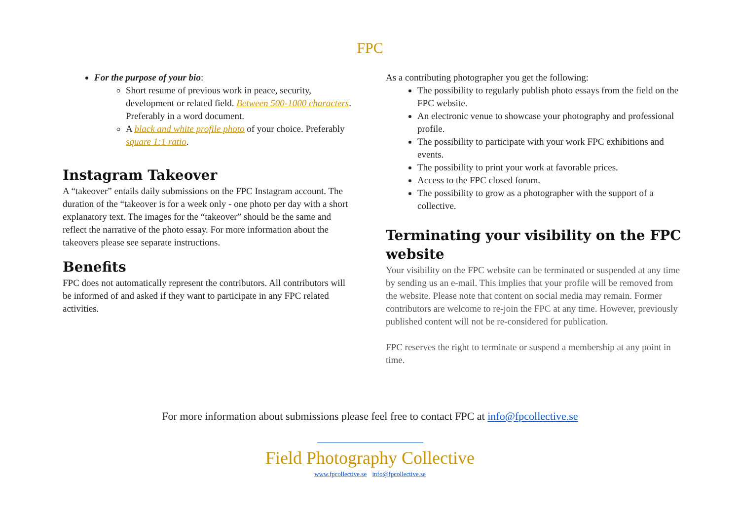FPC
For the purpose of your bio:
Short resume of previous work in peace, security, development or related field. Between 500-1000 characters. Preferably in a word document.
A black and white profile photo of your choice. Preferably square 1:1 ratio.
Instagram Takeover
A “takeover” entails daily submissions on the FPC Instagram account. The duration of the “takeover is for a week only - one photo per day with a short explanatory text. The images for the “takeover” should be the same and reflect the narrative of the photo essay. For more information about the takeovers please see separate instructions.
Benefits
FPC does not automatically represent the contributors. All contributors will be informed of and asked if they want to participate in any FPC related activities.
As a contributing photographer you get the following:
The possibility to regularly publish photo essays from the field on the FPC website.
An electronic venue to showcase your photography and professional profile.
The possibility to participate with your work FPC exhibitions and events.
The possibility to print your work at favorable prices.
Access to the FPC closed forum.
The possibility to grow as a photographer with the support of a collective.
Terminating your visibility on the FPC website
Your visibility on the FPC website can be terminated or suspended at any time by sending us an e-mail. This implies that your profile will be removed from the website. Please note that content on social media may remain. Former contributors are welcome to re-join the FPC at any time. However, previously published content will not be re-considered for publication.
FPC reserves the right to terminate or suspend a membership at any point in time.
For more information about submissions please feel free to contact FPC at info@fpcollective.se
Field Photography Collective
www.fpcollective.se info@fpcollective.se